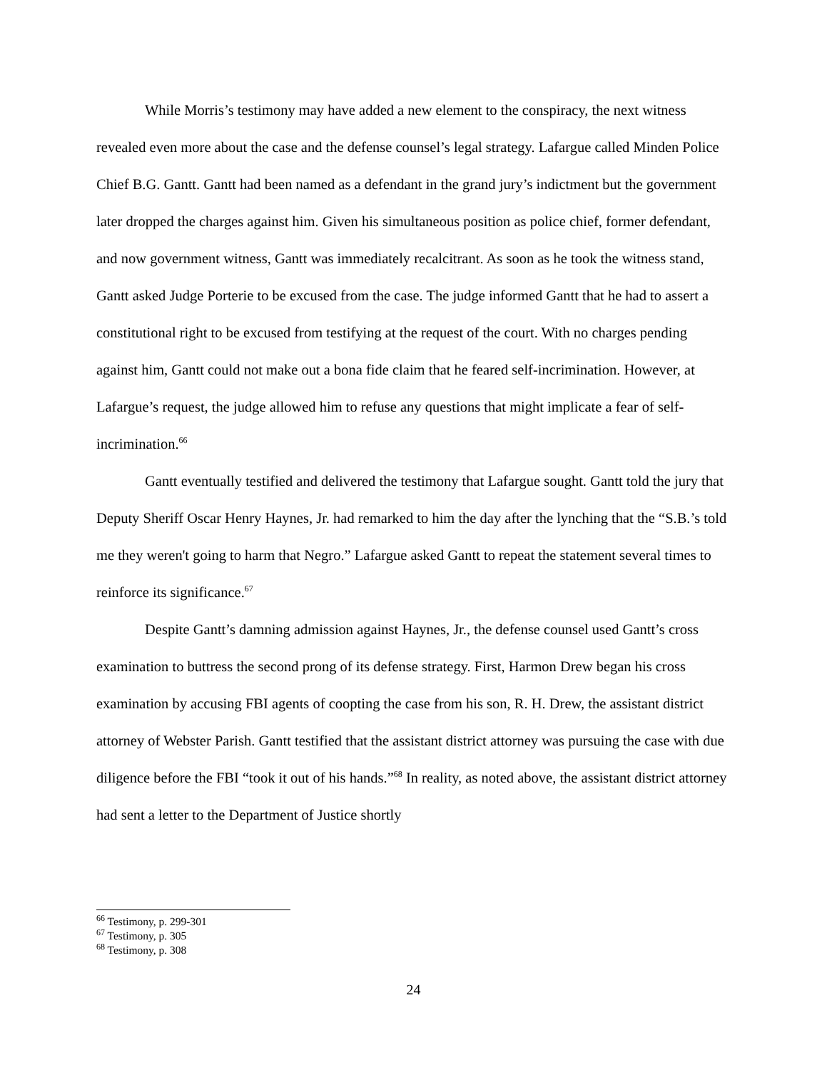While Morris’s testimony may have added a new element to the conspiracy, the next witness revealed even more about the case and the defense counsel’s legal strategy. Lafargue called Minden Police Chief B.G. Gantt. Gantt had been named as a defendant in the grand jury’s indictment but the government later dropped the charges against him. Given his simultaneous position as police chief, former defendant, and now government witness, Gantt was immediately recalcitrant. As soon as he took the witness stand, Gantt asked Judge Porterie to be excused from the case. The judge informed Gantt that he had to assert a constitutional right to be excused from testifying at the request of the court. With no charges pending against him, Gantt could not make out a bona fide claim that he feared self-incrimination. However, at Lafargue’s request, the judge allowed him to refuse any questions that might implicate a fear of self-incrimination.<sup>66</sup>
Gantt eventually testified and delivered the testimony that Lafargue sought. Gantt told the jury that Deputy Sheriff Oscar Henry Haynes, Jr. had remarked to him the day after the lynching that the “S.B.’s told me they weren't going to harm that Negro.” Lafargue asked Gantt to repeat the statement several times to reinforce its significance.<sup>67</sup>
Despite Gantt’s damning admission against Haynes, Jr., the defense counsel used Gantt’s cross examination to buttress the second prong of its defense strategy. First, Harmon Drew began his cross examination by accusing FBI agents of coopting the case from his son, R. H. Drew, the assistant district attorney of Webster Parish. Gantt testified that the assistant district attorney was pursuing the case with due diligence before the FBI “took it out of his hands.”<sup>68</sup> In reality, as noted above, the assistant district attorney had sent a letter to the Department of Justice shortly
<sup>66</sup> Testimony, p. 299-301
<sup>67</sup> Testimony, p. 305
<sup>68</sup> Testimony, p. 308
24